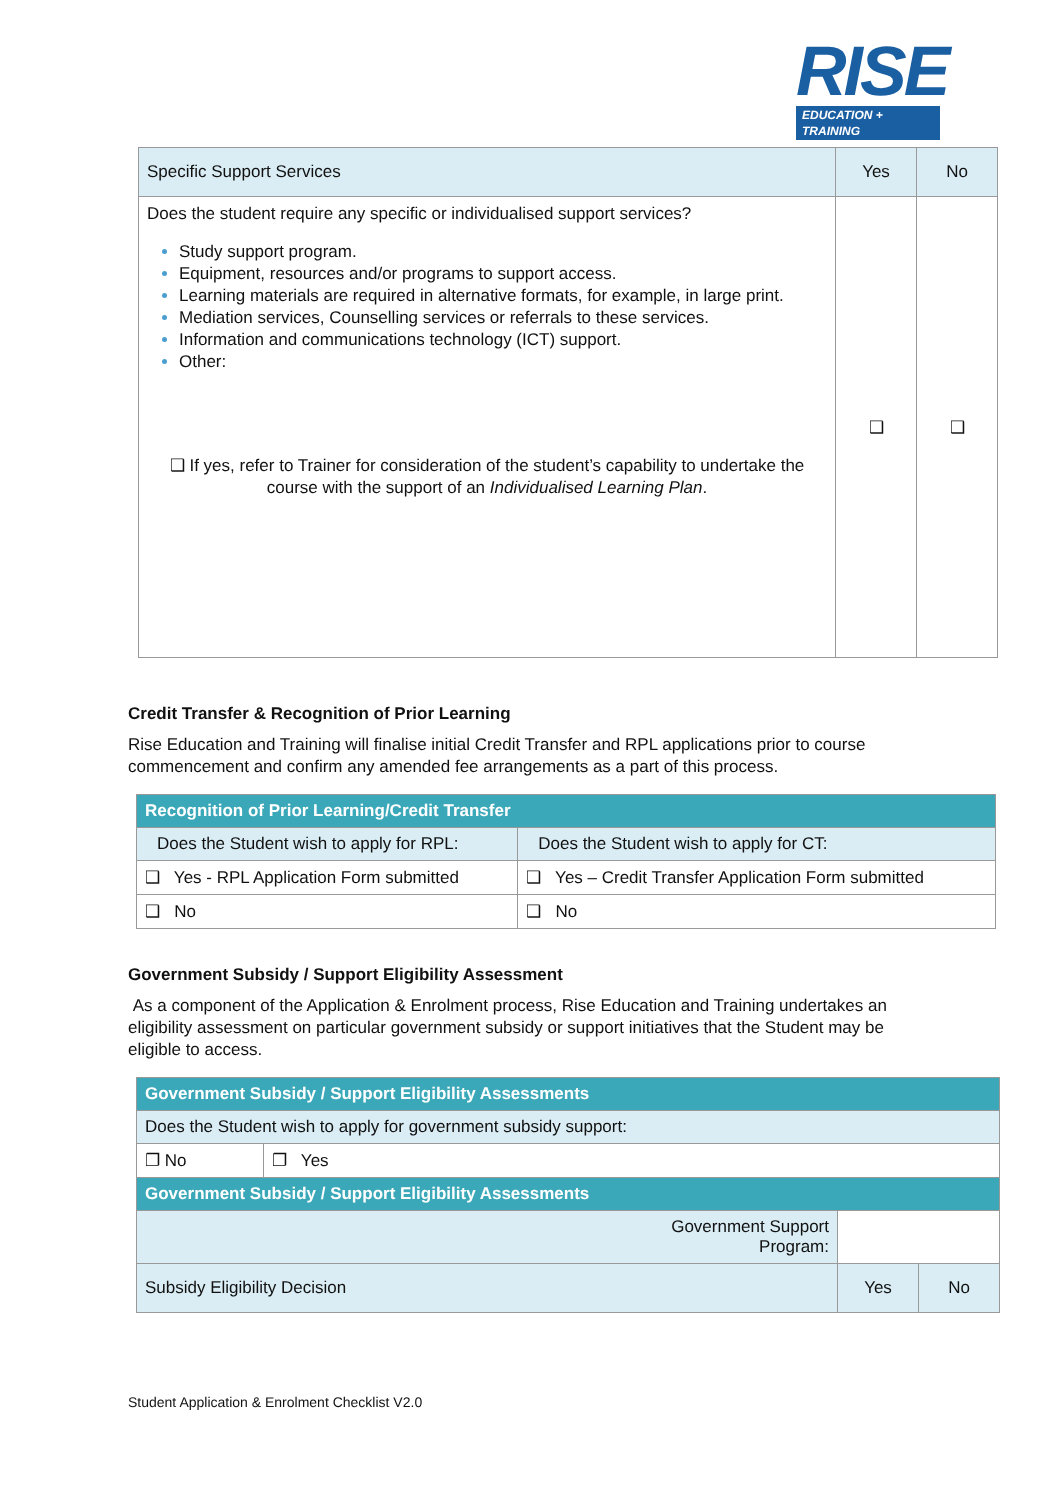RISE
EDUCATION + TRAINING
| Specific Support Services | Yes | No |
| Does the student require any specific or individualised support services? Study support program. Equipment, resources and/or programs to support access. Learning materials are required in alternative formats, for example, in large print. Mediation services, Counselling services or referrals to these services. Information and communications technology (ICT) support. Other: ❑ If yes, refer to Trainer for consideration of the student’s capability to undertake the course with the support of an Individualised Learning Plan . | ❑ | ❑ |
Credit Transfer & Recognition of Prior Learning
Rise Education and Training will finalise initial Credit Transfer and RPL applications prior to course commencement and confirm any amended fee arrangements as a part of this process.
| Recognition of Prior Learning/Credit Transfer | |
| --- | --- |
| Does the Student wish to apply for RPL: | Does the Student wish to apply for CT: |
| ❑ Yes - RPL Application Form submitted | ❑ Yes – Credit Transfer Application Form submitted |
| ❑ No | ❑ No |
Government Subsidy / Support Eligibility Assessment
As a component of the Application & Enrolment process, Rise Education and Training undertakes an eligibility assessment on particular government subsidy or support initiatives that the Student may be eligible to access.
| Government Subsidy / Support Eligibility Assessments | | | |
| --- | --- | --- | --- |
| Does the Student wish to apply for government subsidy support: | | | |
| ❐ No | ❐ Yes | | |
| Government Subsidy / Support Eligibility Assessments | | | |
| Government Support Program: | | | |
| Subsidy Eligibility Decision | | Yes | No |
Student Application & Enrolment Checklist V2.0